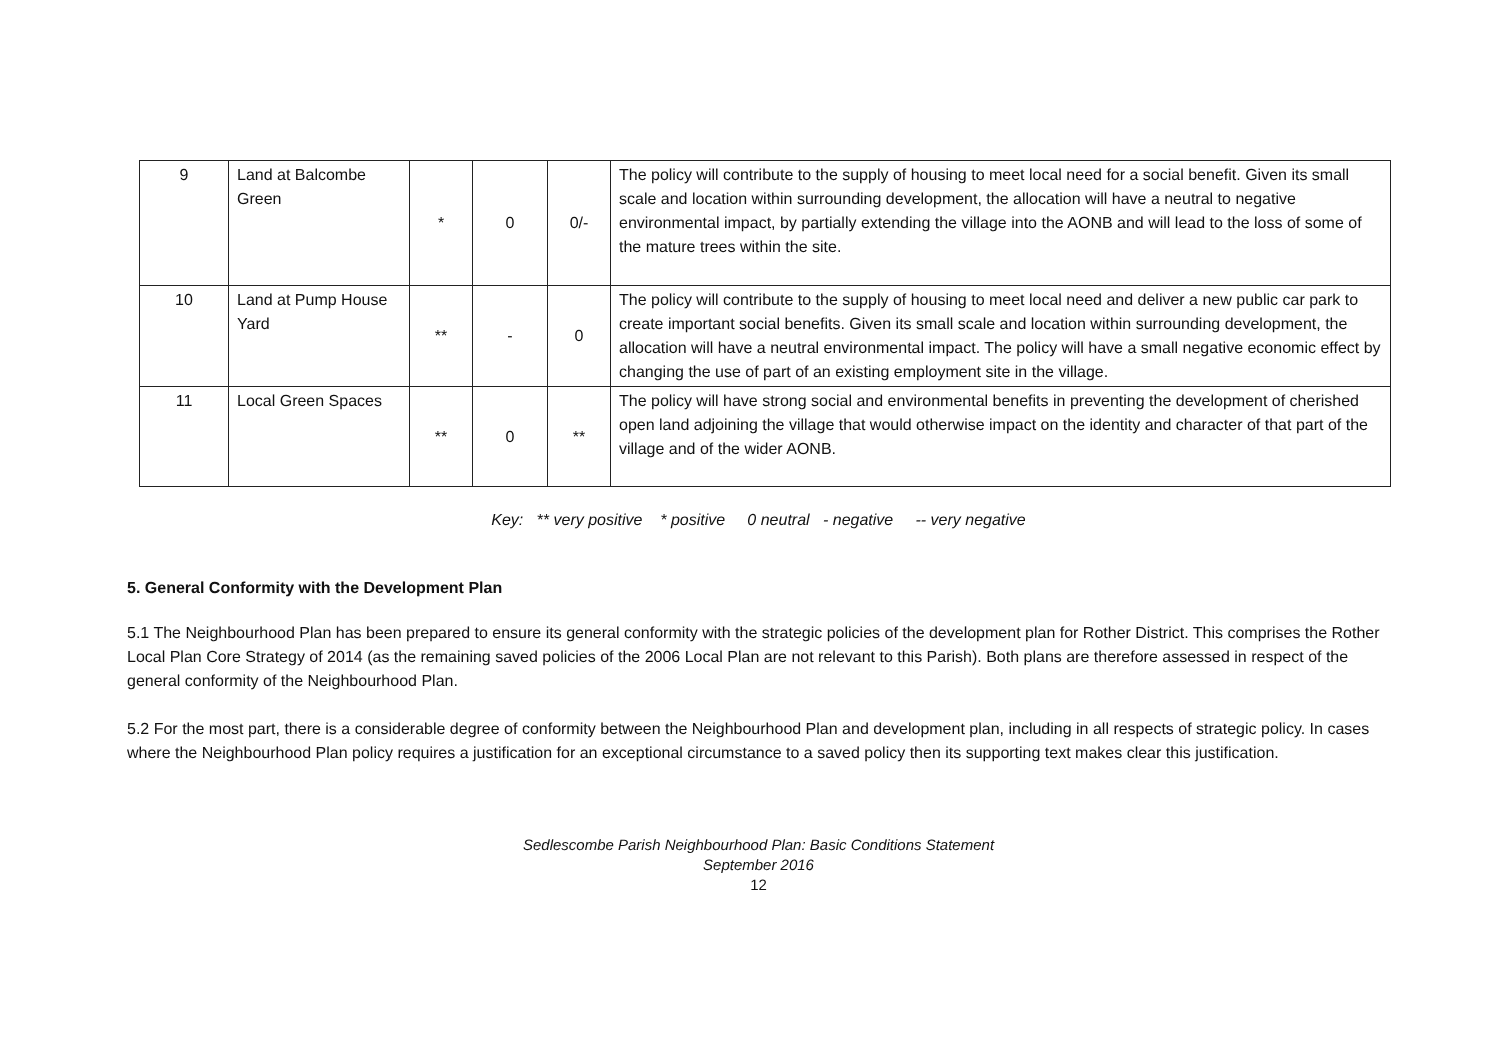| 9 | Land at Balcombe Green | * | 0 | 0/- | The policy will contribute to the supply of housing to meet local need for a social benefit. Given its small scale and location within surrounding development, the allocation will have a neutral to negative environmental impact, by partially extending the village into the AONB and will lead to the loss of some of the mature trees within the site. |
| 10 | Land at Pump House Yard | ** | - | 0 | The policy will contribute to the supply of housing to meet local need and deliver a new public car park to create important social benefits. Given its small scale and location within surrounding development, the allocation will have a neutral environmental impact. The policy will have a small negative economic effect by changing the use of part of an existing employment site in the village. |
| 11 | Local Green Spaces | ** | 0 | ** | The policy will have strong social and environmental benefits in preventing the development of cherished open land adjoining the village that would otherwise impact on the identity and character of that part of the village and of the wider AONB. |
Key: ** very positive * positive 0 neutral - negative -- very negative
5. General Conformity with the Development Plan
5.1 The Neighbourhood Plan has been prepared to ensure its general conformity with the strategic policies of the development plan for Rother District. This comprises the Rother Local Plan Core Strategy of 2014 (as the remaining saved policies of the 2006 Local Plan are not relevant to this Parish). Both plans are therefore assessed in respect of the general conformity of the Neighbourhood Plan.
5.2 For the most part, there is a considerable degree of conformity between the Neighbourhood Plan and development plan, including in all respects of strategic policy. In cases where the Neighbourhood Plan policy requires a justification for an exceptional circumstance to a saved policy then its supporting text makes clear this justification.
Sedlescombe Parish Neighbourhood Plan: Basic Conditions Statement
September 2016
12